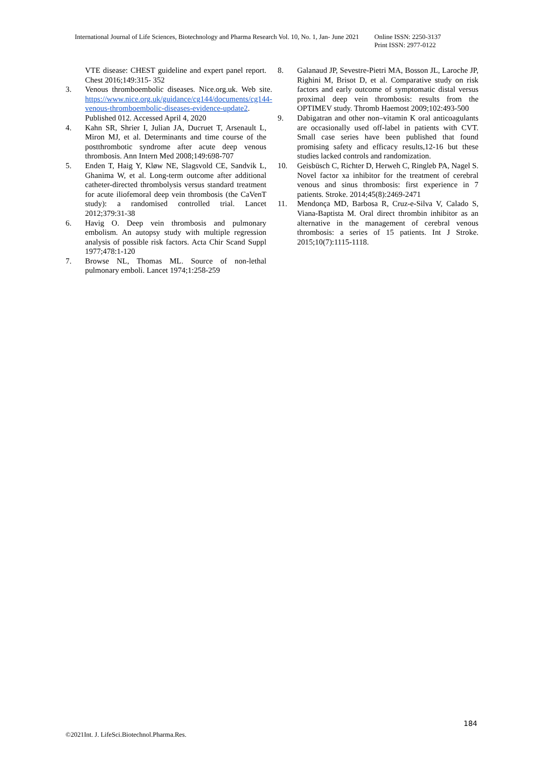International Journal of Life Sciences, Biotechnology and Pharma Research Vol. 10, No. 1, Jan- June 2021
Online ISSN: 2250-3137
Print ISSN: 2977-0122
VTE disease: CHEST guideline and expert panel report. Chest 2016;149:315- 352
3. Venous thromboembolic diseases. Nice.org.uk. Web site. https://www.nice.org.uk/guidance/cg144/documents/cg144-venous-thromboembolic-diseases-evidence-update2. Published 012. Accessed April 4, 2020
4. Kahn SR, Shrier I, Julian JA, Ducruet T, Arsenault L, Miron MJ, et al. Determinants and time course of the postthrombotic syndrome after acute deep venous thrombosis. Ann Intern Med 2008;149:698-707
5. Enden T, Haig Y, Kløw NE, Slagsvold CE, Sandvik L, Ghanima W, et al. Long-term outcome after additional catheter-directed thrombolysis versus standard treatment for acute iliofemoral deep vein thrombosis (the CaVenT study): a randomised controlled trial. Lancet 2012;379:31-38
6. Havig O. Deep vein thrombosis and pulmonary embolism. An autopsy study with multiple regression analysis of possible risk factors. Acta Chir Scand Suppl 1977;478:1-120
7. Browse NL, Thomas ML. Source of non-lethal pulmonary emboli. Lancet 1974;1:258-259
8. Galanaud JP, Sevestre-Pietri MA, Bosson JL, Laroche JP, Righini M, Brisot D, et al. Comparative study on risk factors and early outcome of symptomatic distal versus proximal deep vein thrombosis: results from the OPTIMEV study. Thromb Haemost 2009;102:493-500
9. Dabigatran and other non–vitamin K oral anticoagulants are occasionally used off-label in patients with CVT. Small case series have been published that found promising safety and efficacy results,12-16 but these studies lacked controls and randomization.
10. Geisbüsch C, Richter D, Herweh C, Ringleb PA, Nagel S. Novel factor xa inhibitor for the treatment of cerebral venous and sinus thrombosis: first experience in 7 patients. Stroke. 2014;45(8):2469-2471
11. Mendonça MD, Barbosa R, Cruz-e-Silva V, Calado S, Viana-Baptista M. Oral direct thrombin inhibitor as an alternative in the management of cerebral venous thrombosis: a series of 15 patients. Int J Stroke. 2015;10(7):1115-1118.
184
©2021Int. J. LifeSci.Biotechnol.Pharma.Res.